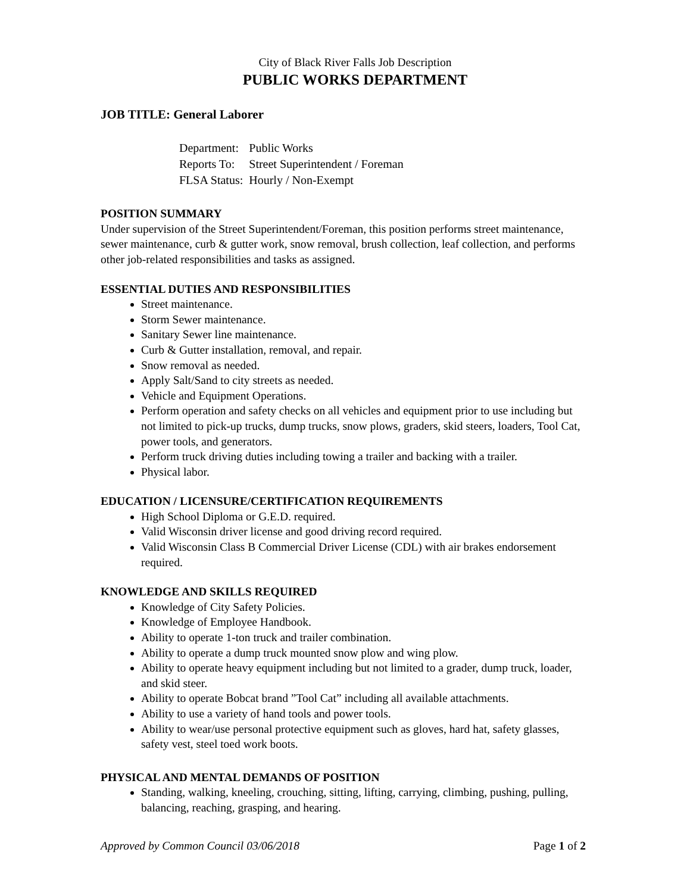City of Black River Falls Job Description
PUBLIC WORKS DEPARTMENT
JOB TITLE: General Laborer
| Department: | Public Works |
| Reports To: | Street Superintendent / Foreman |
| FLSA Status: | Hourly / Non-Exempt |
POSITION SUMMARY
Under supervision of the Street Superintendent/Foreman, this position performs street maintenance, sewer maintenance, curb & gutter work, snow removal, brush collection, leaf collection, and performs other job-related responsibilities and tasks as assigned.
ESSENTIAL DUTIES AND RESPONSIBILITIES
Street maintenance.
Storm Sewer maintenance.
Sanitary Sewer line maintenance.
Curb & Gutter installation, removal, and repair.
Snow removal as needed.
Apply Salt/Sand to city streets as needed.
Vehicle and Equipment Operations.
Perform operation and safety checks on all vehicles and equipment prior to use including but not limited to pick-up trucks, dump trucks, snow plows, graders, skid steers, loaders, Tool Cat, power tools, and generators.
Perform truck driving duties including towing a trailer and backing with a trailer.
Physical labor.
EDUCATION / LICENSURE/CERTIFICATION REQUIREMENTS
High School Diploma or G.E.D. required.
Valid Wisconsin driver license and good driving record required.
Valid Wisconsin Class B Commercial Driver License (CDL) with air brakes endorsement required.
KNOWLEDGE AND SKILLS REQUIRED
Knowledge of City Safety Policies.
Knowledge of Employee Handbook.
Ability to operate 1-ton truck and trailer combination.
Ability to operate a dump truck mounted snow plow and wing plow.
Ability to operate heavy equipment including but not limited to a grader, dump truck, loader, and skid steer.
Ability to operate Bobcat brand ”Tool Cat” including all available attachments.
Ability to use a variety of hand tools and power tools.
Ability to wear/use personal protective equipment such as gloves, hard hat, safety glasses, safety vest, steel toed work boots.
PHYSICAL AND MENTAL DEMANDS OF POSITION
Standing, walking, kneeling, crouching, sitting, lifting, carrying, climbing, pushing, pulling, balancing, reaching, grasping, and hearing.
Approved by Common Council 03/06/2018 Page 1 of 2